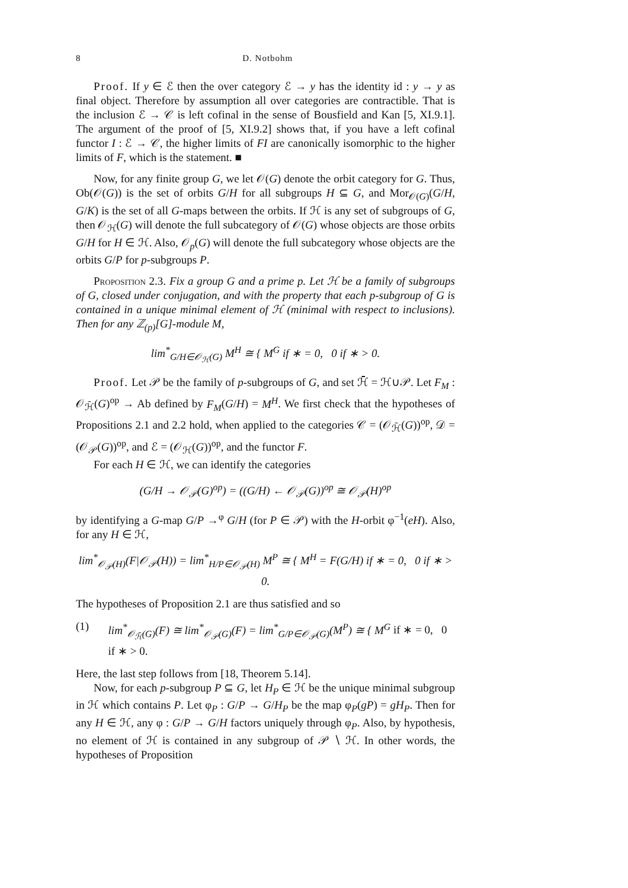8 D. Notbohm
Proof. If y ∈ ℰ then the over category ℰ → y has the identity id : y → y as final object. Therefore by assumption all over categories are contractible. That is the inclusion ℰ → 𝒞 is left cofinal in the sense of Bousfield and Kan [5, XI.9.1]. The argument of the proof of [5, XI.9.2] shows that, if you have a left cofinal functor I : ℰ → 𝒞, the higher limits of FI are canonically isomorphic to the higher limits of F, which is the statement. ■
Now, for any finite group G, we let 𝒪(G) denote the orbit category for G. Thus, Ob(𝒪(G)) is the set of orbits G/H for all subgroups H ⊆ G, and Mor<sub>𝒪(G)</sub>(G/H, G/K) is the set of all G-maps between the orbits. If ℋ is any set of subgroups of G, then 𝒪<sub>ℋ</sub>(G) will denote the full subcategory of 𝒪(G) whose objects are those orbits G/H for H ∈ ℋ. Also, 𝒪<sub>p</sub>(G) will denote the full subcategory whose objects are the orbits G/P for p-subgroups P.
Proposition 2.3. Fix a group G and a prime p. Let ℋ be a family of subgroups of G, closed under conjugation, and with the property that each p-subgroup of G is contained in a unique minimal element of ℋ (minimal with respect to inclusions). Then for any ℤ<sub>(p)</sub>[G]-module M,
lim<sup>*</sup><sub>G/H∈𝒪<sub>ℋ</sub>(G)</sub> M<sup>H</sup> ≅ { M<sup>G</sup> if ∗ = 0, 0 if ∗ > 0.
Proof. Let 𝒫 be the family of p-subgroups of G, and set ℋ̄ = ℋ∪𝒫. Let F<sub>M</sub> : 𝒪<sub>ℋ̄</sub>(G)<sup>op</sup> → Ab defined by F<sub>M</sub>(G/H) = M<sup>H</sup>. We first check that the hypotheses of Propositions 2.1 and 2.2 hold, when applied to the categories 𝒞 = (𝒪<sub>ℋ̄</sub>(G))<sup>op</sup>, 𝒟 = (𝒪<sub>𝒫</sub>(G))<sup>op</sup>, and ℰ = (𝒪<sub>ℋ</sub>(G))<sup>op</sup>, and the functor F.
For each H ∈ ℋ, we can identify the categories
(G/H → 𝒪<sub>𝒫</sub>(G)<sup>op</sup>) = ((G/H) ← 𝒪<sub>𝒫</sub>(G))<sup>op</sup> ≅ 𝒪<sub>𝒫</sub>(H)<sup>op</sup>
by identifying a G-map G/P →<sup>φ</sup> G/H (for P ∈ 𝒫) with the H-orbit φ<sup>−1</sup>(eH). Also, for any H ∈ ℋ,
lim<sup>*</sup><sub>𝒪<sub>𝒫</sub>(H)</sub>(F|𝒪<sub>𝒫</sub>(H)) = lim<sup>*</sup><sub>H/P∈𝒪<sub>𝒫</sub>(H)</sub> M<sup>P</sup> ≅ { M<sup>H</sup> = F(G/H) if ∗ = 0, 0 if ∗ > 0.
The hypotheses of Proposition 2.1 are thus satisfied and so
(1) lim<sup>*</sup><sub>𝒪<sub>ℋ̄</sub>(G)</sub>(F) ≅ lim<sup>*</sup><sub>𝒪<sub>𝒫</sub>(G)</sub>(F) = lim<sup>*</sup><sub>G/P∈𝒪<sub>𝒫</sub>(G)</sub>(M<sup>P</sup>) ≅ { M<sup>G</sup> if ∗ = 0, 0 if ∗ > 0.
Here, the last step follows from [18, Theorem 5.14].
Now, for each p-subgroup P ⊆ G, let H<sub>P</sub> ∈ ℋ be the unique minimal subgroup in ℋ which contains P. Let φ<sub>P</sub> : G/P → G/H<sub>P</sub> be the map φ<sub>P</sub>(gP) = gH<sub>P</sub>. Then for any H ∈ ℋ, any φ : G/P → G/H factors uniquely through φ<sub>P</sub>. Also, by hypothesis, no element of ℋ is contained in any subgroup of 𝒫 ∖ ℋ. In other words, the hypotheses of Proposition